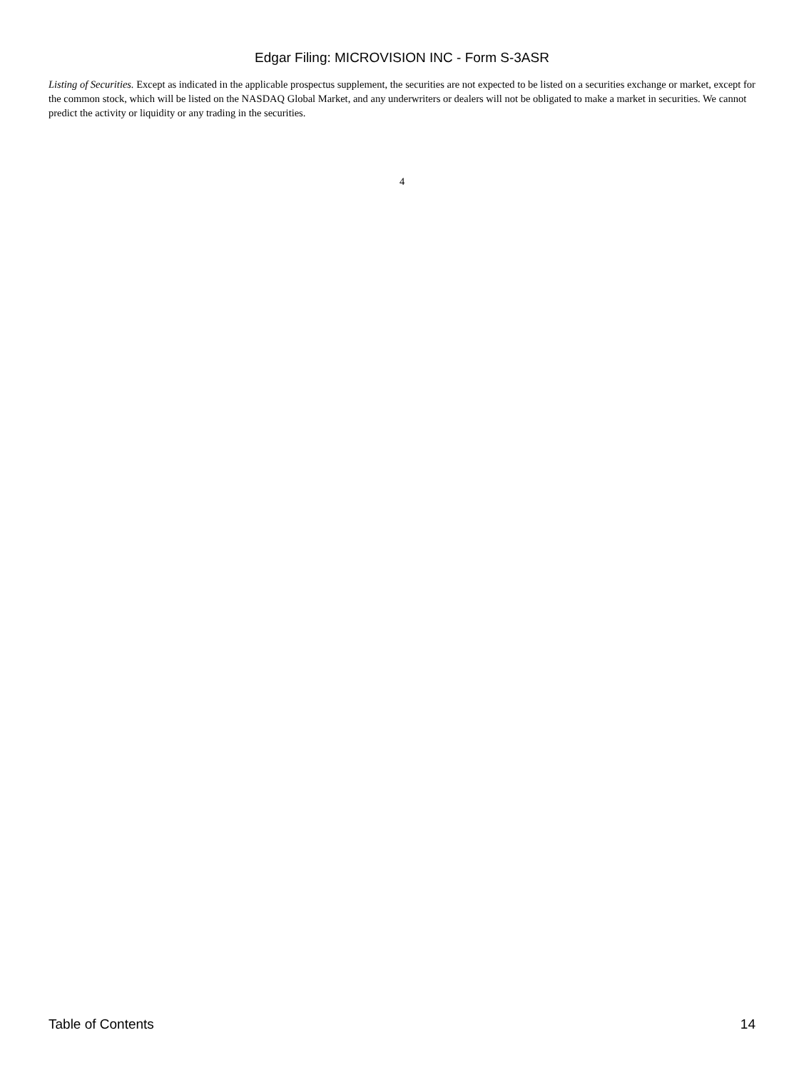Edgar Filing: MICROVISION INC - Form S-3ASR
Listing of Securities. Except as indicated in the applicable prospectus supplement, the securities are not expected to be listed on a securities exchange or market, except for the common stock, which will be listed on the NASDAQ Global Market, and any underwriters or dealers will not be obligated to make a market in securities. We cannot predict the activity or liquidity or any trading in the securities.
4
Table of Contents 14